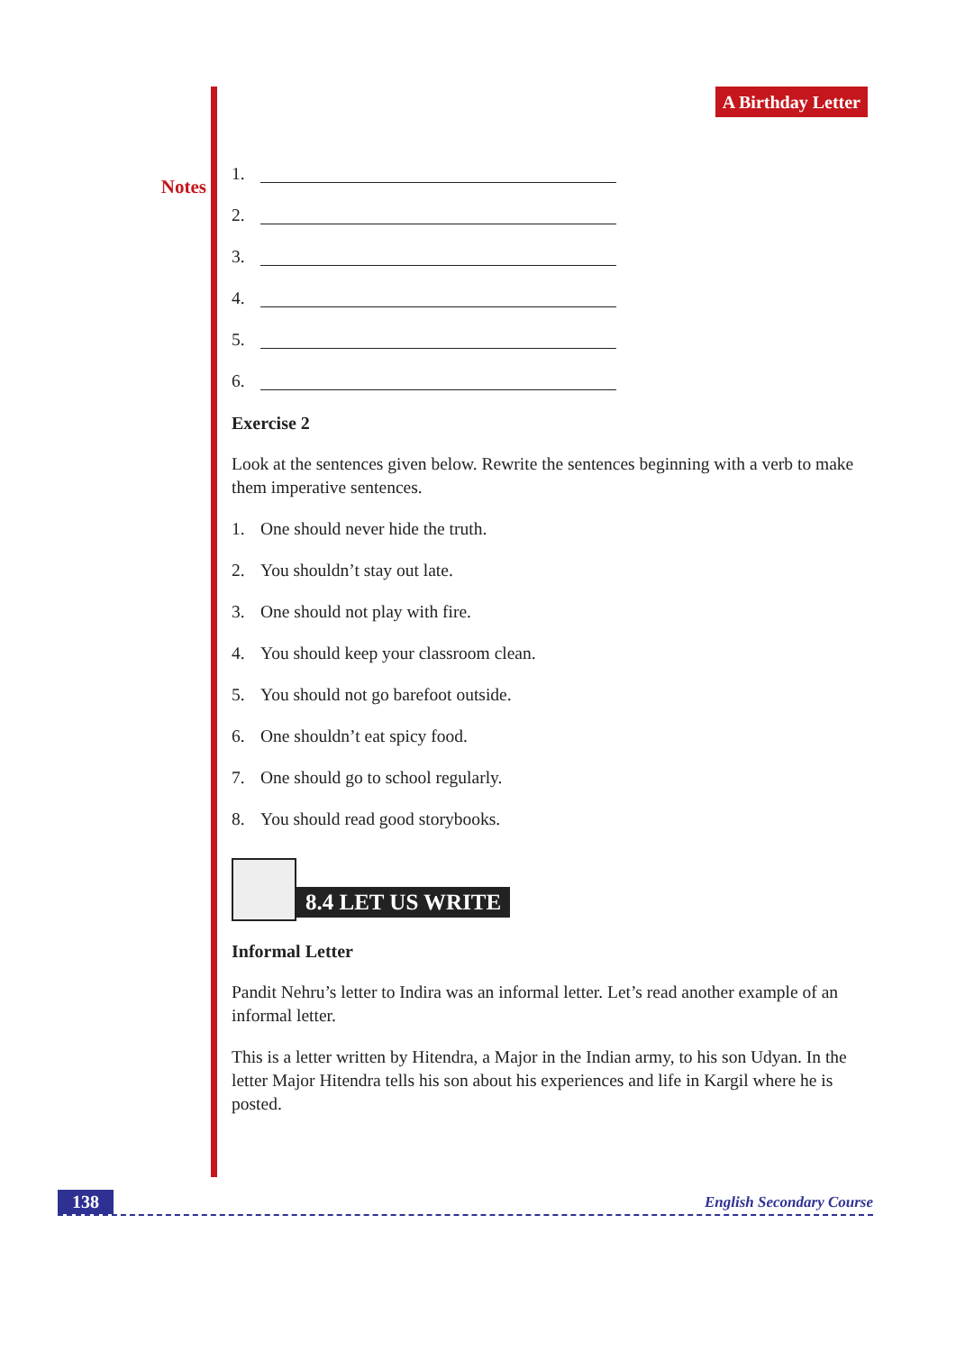Notes
A Birthday Letter
1.
2.
3.
4.
5.
6.
Exercise 2
Look at the sentences given below. Rewrite the sentences beginning with a verb to make them imperative sentences.
1. One should never hide the truth.
2. You shouldn’t stay out late.
3. One should not play with fire.
4. You should keep your classroom clean.
5. You should not go barefoot outside.
6. One shouldn’t eat spicy food.
7. One should go to school regularly.
8. You should read good storybooks.
8.4 LET US WRITE
Informal Letter
Pandit Nehru’s letter to Indira was an informal letter. Let’s read another example of an informal letter.
This is a letter written by Hitendra, a Major in the Indian army, to his son Udyan. In the letter Major Hitendra tells his son about his experiences and life in Kargil where he is posted.
138 English Secondary Course